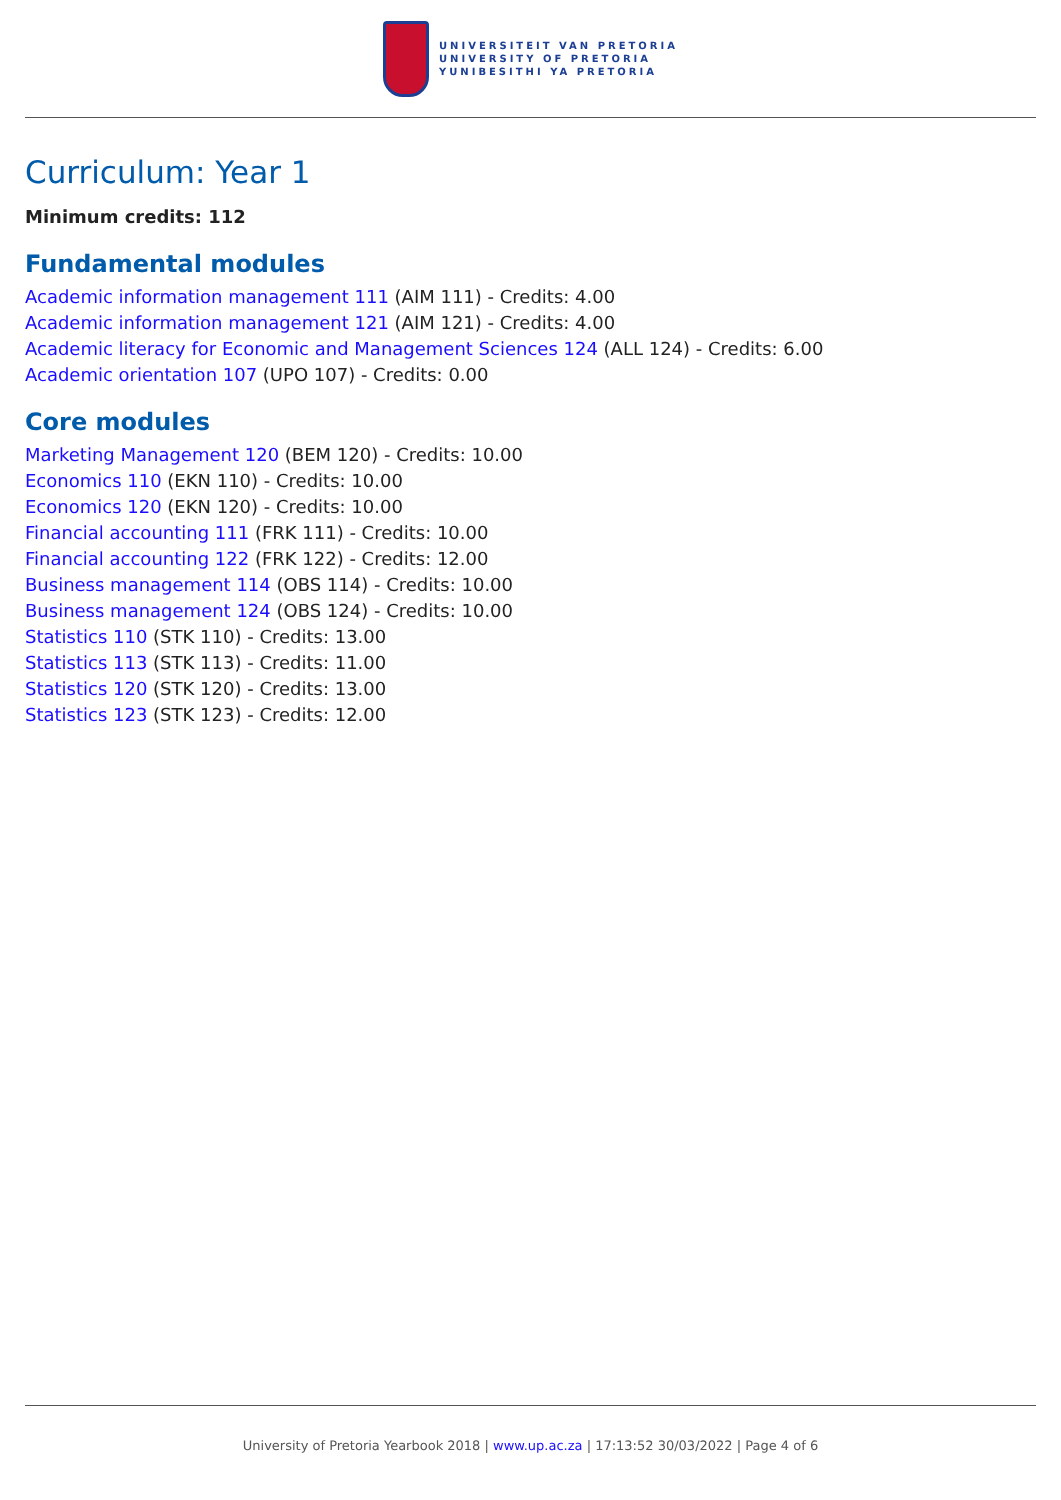UNIVERSITEIT VAN PRETORIA
UNIVERSITY OF PRETORIA
YUNIBESITHI YA PRETORIA
Curriculum: Year 1
Minimum credits: 112
Fundamental modules
Academic information management 111 (AIM 111) - Credits: 4.00
Academic information management 121 (AIM 121) - Credits: 4.00
Academic literacy for Economic and Management Sciences 124 (ALL 124) - Credits: 6.00
Academic orientation 107 (UPO 107) - Credits: 0.00
Core modules
Marketing Management 120 (BEM 120) - Credits: 10.00
Economics 110 (EKN 110) - Credits: 10.00
Economics 120 (EKN 120) - Credits: 10.00
Financial accounting 111 (FRK 111) - Credits: 10.00
Financial accounting 122 (FRK 122) - Credits: 12.00
Business management 114 (OBS 114) - Credits: 10.00
Business management 124 (OBS 124) - Credits: 10.00
Statistics 110 (STK 110) - Credits: 13.00
Statistics 113 (STK 113) - Credits: 11.00
Statistics 120 (STK 120) - Credits: 13.00
Statistics 123 (STK 123) - Credits: 12.00
University of Pretoria Yearbook 2018 | www.up.ac.za | 17:13:52 30/03/2022 | Page 4 of 6